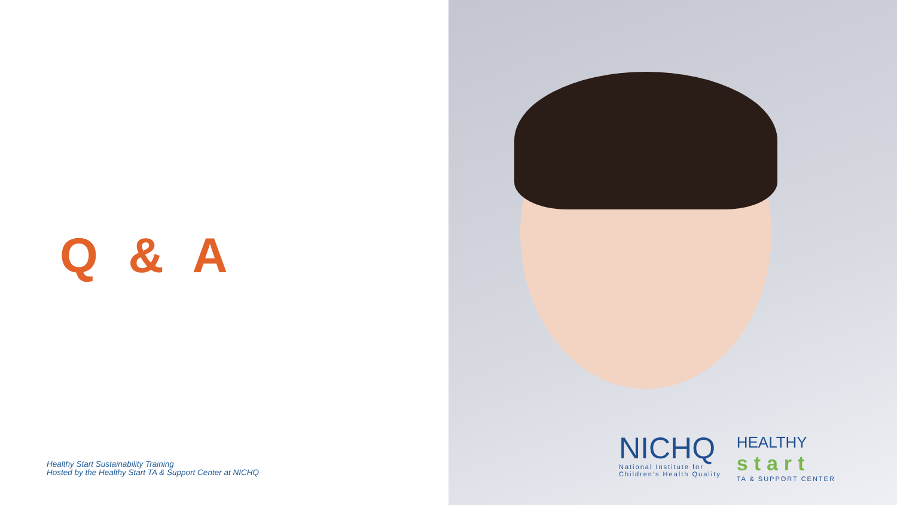Q & A
Healthy Start Sustainability Training
Hosted by the Healthy Start TA & Support Center at NICHQ
NICHQ
National Institute for
Children's Health Quality
HEALTHY
start
TA & SUPPORT CENTER